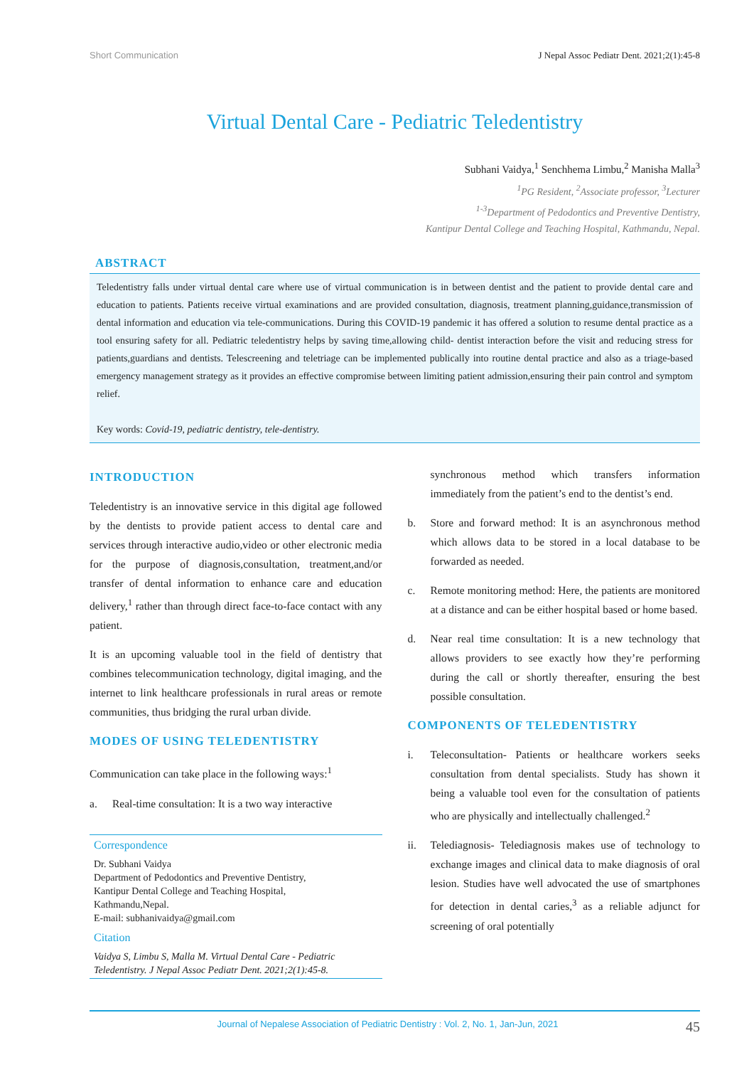Short Communication J Nepal Assoc Pediatr Dent. 2021;2(1):45-8
Virtual Dental Care - Pediatric Teledentistry
Subhani Vaidya,<sup>1</sup> Senchhema Limbu,<sup>2</sup> Manisha Malla<sup>3</sup>
<sup>1</sup> PG Resident, <sup>2</sup>Associate professor, <sup>3</sup>Lecturer
<sup>1-3</sup>Department of Pedodontics and Preventive Dentistry,
Kantipur Dental College and Teaching Hospital, Kathmandu, Nepal.
ABSTRACT
Teledentistry falls under virtual dental care where use of virtual communication is in between dentist and the patient to provide dental care and education to patients. Patients receive virtual examinations and are provided consultation, diagnosis, treatment planning,guidance,transmission of dental information and education via tele-communications. During this COVID-19 pandemic it has offered a solution to resume dental practice as a tool ensuring safety for all. Pediatric teledentistry helps by saving time,allowing child- dentist interaction before the visit and reducing stress for patients,guardians and dentists. Telescreening and teletriage can be implemented publically into routine dental practice and also as a triage-based emergency management strategy as it provides an effective compromise between limiting patient admission,ensuring their pain control and symptom relief.
Key words: Covid-19, pediatric dentistry, tele-dentistry.
INTRODUCTION
Teledentistry is an innovative service in this digital age followed by the dentists to provide patient access to dental care and services through interactive audio,video or other electronic media for the purpose of diagnosis,consultation, treatment,and/or transfer of dental information to enhance care and education delivery,<sup>1</sup> rather than through direct face-to-face contact with any patient.
It is an upcoming valuable tool in the field of dentistry that combines telecommunication technology, digital imaging, and the internet to link healthcare professionals in rural areas or remote communities, thus bridging the rural urban divide.
MODES OF USING TELEDENTISTRY
Communication can take place in the following ways:<sup>1</sup>
a. Real-time consultation: It is a two way interactive
Correspondence
Dr. Subhani Vaidya
Department of Pedodontics and Preventive Dentistry,
Kantipur Dental College and Teaching Hospital,
Kathmandu,Nepal.
E-mail: subhanivaidya@gmail.com
Citation
Vaidya S, Limbu S, Malla M. Virtual Dental Care - Pediatric Teledentistry. J Nepal Assoc Pediatr Dent. 2021;2(1):45-8.
synchronous method which transfers information immediately from the patient’s end to the dentist’s end.
b. Store and forward method: It is an asynchronous method which allows data to be stored in a local database to be forwarded as needed.
c. Remote monitoring method: Here, the patients are monitored at a distance and can be either hospital based or home based.
d. Near real time consultation: It is a new technology that allows providers to see exactly how they’re performing during the call or shortly thereafter, ensuring the best possible consultation.
COMPONENTS OF TELEDENTISTRY
i. Teleconsultation- Patients or healthcare workers seeks consultation from dental specialists. Study has shown it being a valuable tool even for the consultation of patients who are physically and intellectually challenged.<sup>2</sup>
ii. Telediagnosis- Telediagnosis makes use of technology to exchange images and clinical data to make diagnosis of oral lesion. Studies have well advocated the use of smartphones for detection in dental caries,<sup>3</sup> as a reliable adjunct for screening of oral potentially
Journal of Nepalese Association of Pediatric Dentistry : Vol. 2, No. 1, Jan-Jun, 2021 45